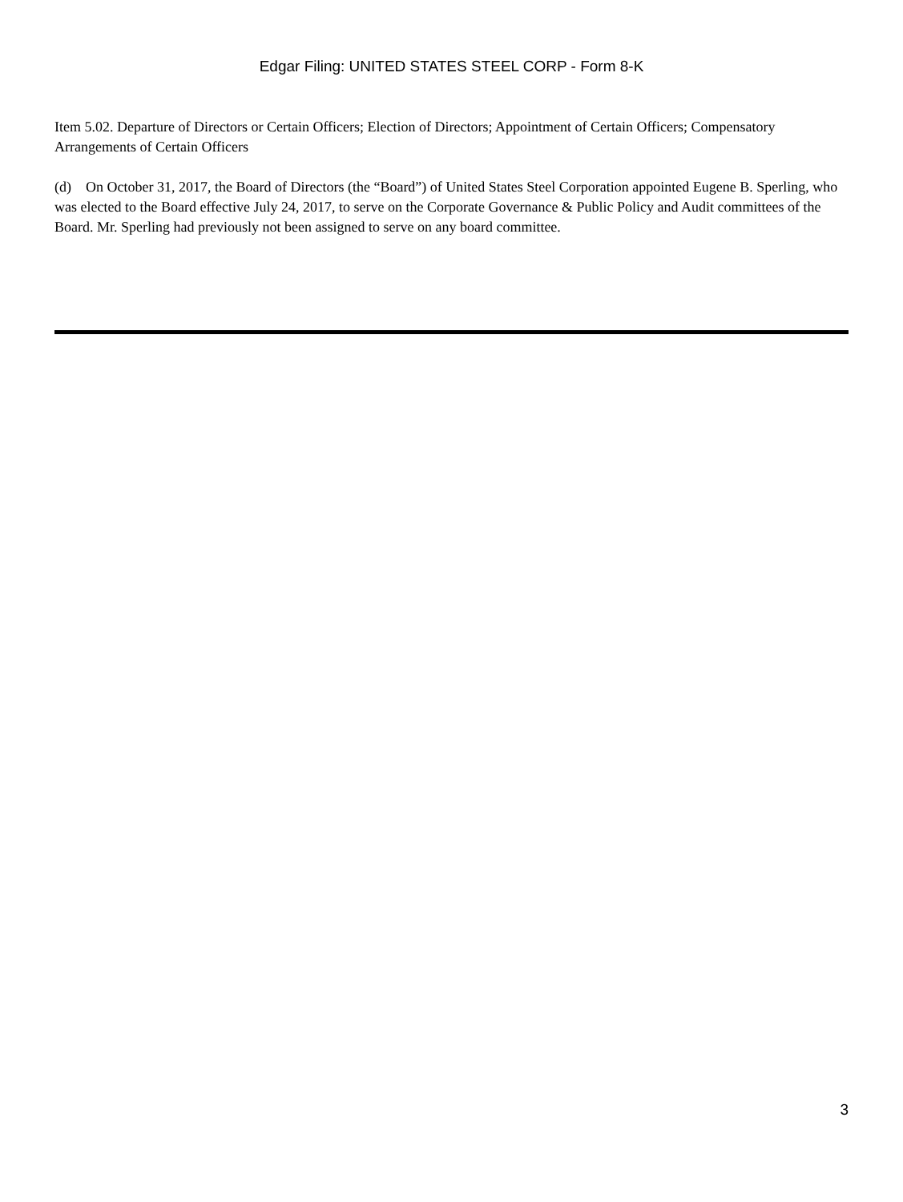Edgar Filing: UNITED STATES STEEL CORP - Form 8-K
Item 5.02. Departure of Directors or Certain Officers; Election of Directors; Appointment of Certain Officers; Compensatory Arrangements of Certain Officers
(d) On October 31, 2017, the Board of Directors (the “Board”) of United States Steel Corporation appointed Eugene B. Sperling, who was elected to the Board effective July 24, 2017, to serve on the Corporate Governance & Public Policy and Audit committees of the Board. Mr. Sperling had previously not been assigned to serve on any board committee.
3